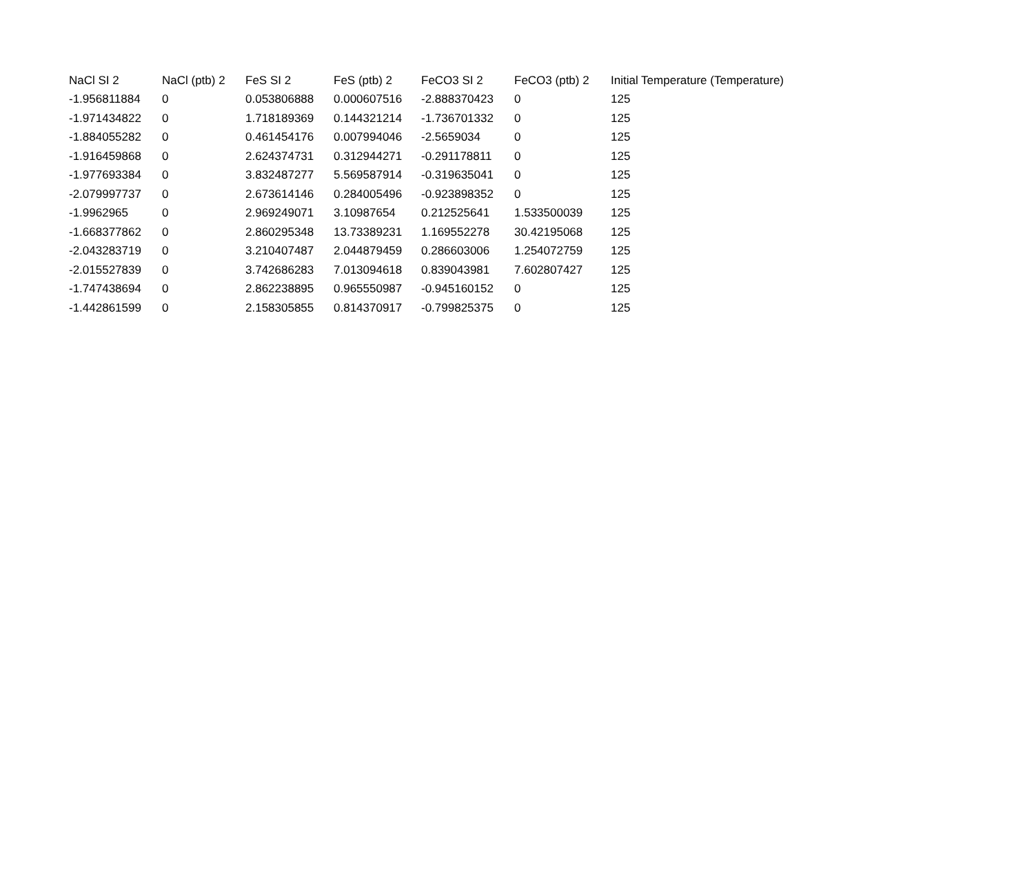| NaCl SI 2 | NaCl (ptb) 2 | FeS SI 2 | FeS (ptb) 2 | FeCO3 SI 2 | FeCO3 (ptb) 2 | Initial Temperature (Temperature) |
| --- | --- | --- | --- | --- | --- | --- |
| -1.956811884 | 0 | 0.053806888 | 0.000607516 | -2.888370423 | 0 | 125 |
| -1.971434822 | 0 | 1.718189369 | 0.144321214 | -1.736701332 | 0 | 125 |
| -1.884055282 | 0 | 0.461454176 | 0.007994046 | -2.5659034 | 0 | 125 |
| -1.916459868 | 0 | 2.624374731 | 0.312944271 | -0.291178811 | 0 | 125 |
| -1.977693384 | 0 | 3.832487277 | 5.569587914 | -0.319635041 | 0 | 125 |
| -2.079997737 | 0 | 2.673614146 | 0.284005496 | -0.923898352 | 0 | 125 |
| -1.9962965 | 0 | 2.969249071 | 3.10987654 | 0.212525641 | 1.533500039 | 125 |
| -1.668377862 | 0 | 2.860295348 | 13.73389231 | 1.169552278 | 30.42195068 | 125 |
| -2.043283719 | 0 | 3.210407487 | 2.044879459 | 0.286603006 | 1.254072759 | 125 |
| -2.015527839 | 0 | 3.742686283 | 7.013094618 | 0.839043981 | 7.602807427 | 125 |
| -1.747438694 | 0 | 2.862238895 | 0.965550987 | -0.945160152 | 0 | 125 |
| -1.442861599 | 0 | 2.158305855 | 0.814370917 | -0.799825375 | 0 | 125 |